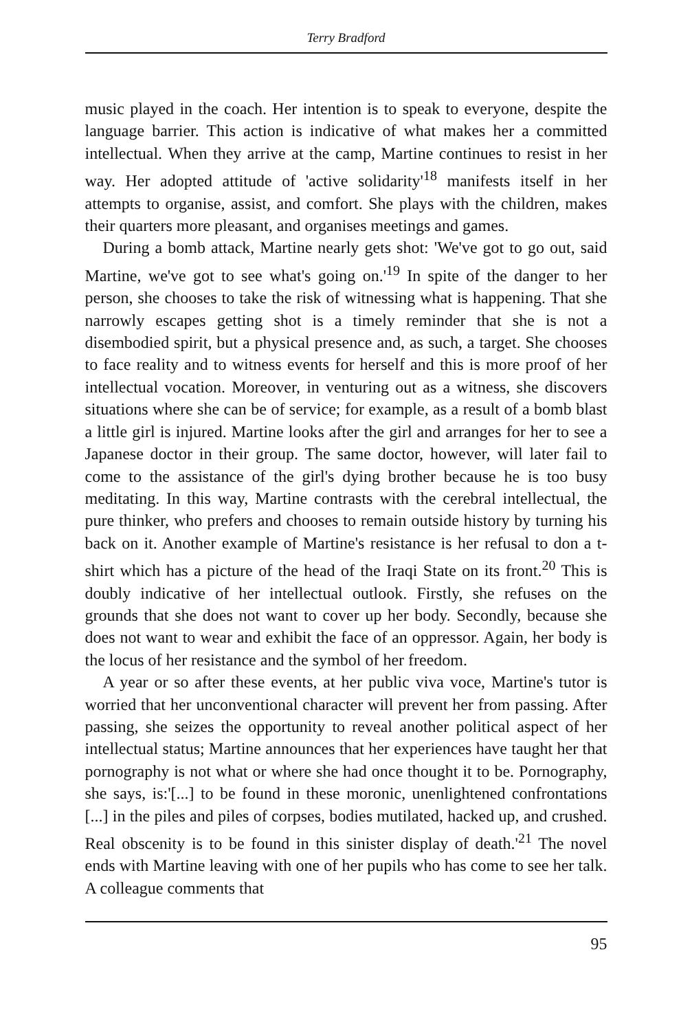Terry Bradford
music played in the coach. Her intention is to speak to everyone, despite the language barrier. This action is indicative of what makes her a committed intellectual. When they arrive at the camp, Martine continues to resist in her way. Her adopted attitude of 'active solidarity'<sup>18</sup> manifests itself in her attempts to organise, assist, and comfort. She plays with the children, makes their quarters more pleasant, and organises meetings and games.
During a bomb attack, Martine nearly gets shot: 'We've got to go out, said Martine, we've got to see what's going on.'<sup>19</sup> In spite of the danger to her person, she chooses to take the risk of witnessing what is happening. That she narrowly escapes getting shot is a timely reminder that she is not a disembodied spirit, but a physical presence and, as such, a target. She chooses to face reality and to witness events for herself and this is more proof of her intellectual vocation. Moreover, in venturing out as a witness, she discovers situations where she can be of service; for example, as a result of a bomb blast a little girl is injured. Martine looks after the girl and arranges for her to see a Japanese doctor in their group. The same doctor, however, will later fail to come to the assistance of the girl's dying brother because he is too busy meditating. In this way, Martine contrasts with the cerebral intellectual, the pure thinker, who prefers and chooses to remain outside history by turning his back on it. Another example of Martine's resistance is her refusal to don a t-shirt which has a picture of the head of the Iraqi State on its front.<sup>20</sup> This is doubly indicative of her intellectual outlook. Firstly, she refuses on the grounds that she does not want to cover up her body. Secondly, because she does not want to wear and exhibit the face of an oppressor. Again, her body is the locus of her resistance and the symbol of her freedom.
A year or so after these events, at her public viva voce, Martine's tutor is worried that her unconventional character will prevent her from passing. After passing, she seizes the opportunity to reveal another political aspect of her intellectual status; Martine announces that her experiences have taught her that pornography is not what or where she had once thought it to be. Pornography, she says, is:'[...] to be found in these moronic, unenlightened confrontations [...] in the piles and piles of corpses, bodies mutilated, hacked up, and crushed. Real obscenity is to be found in this sinister display of death.'<sup>21</sup> The novel ends with Martine leaving with one of her pupils who has come to see her talk. A colleague comments that
95